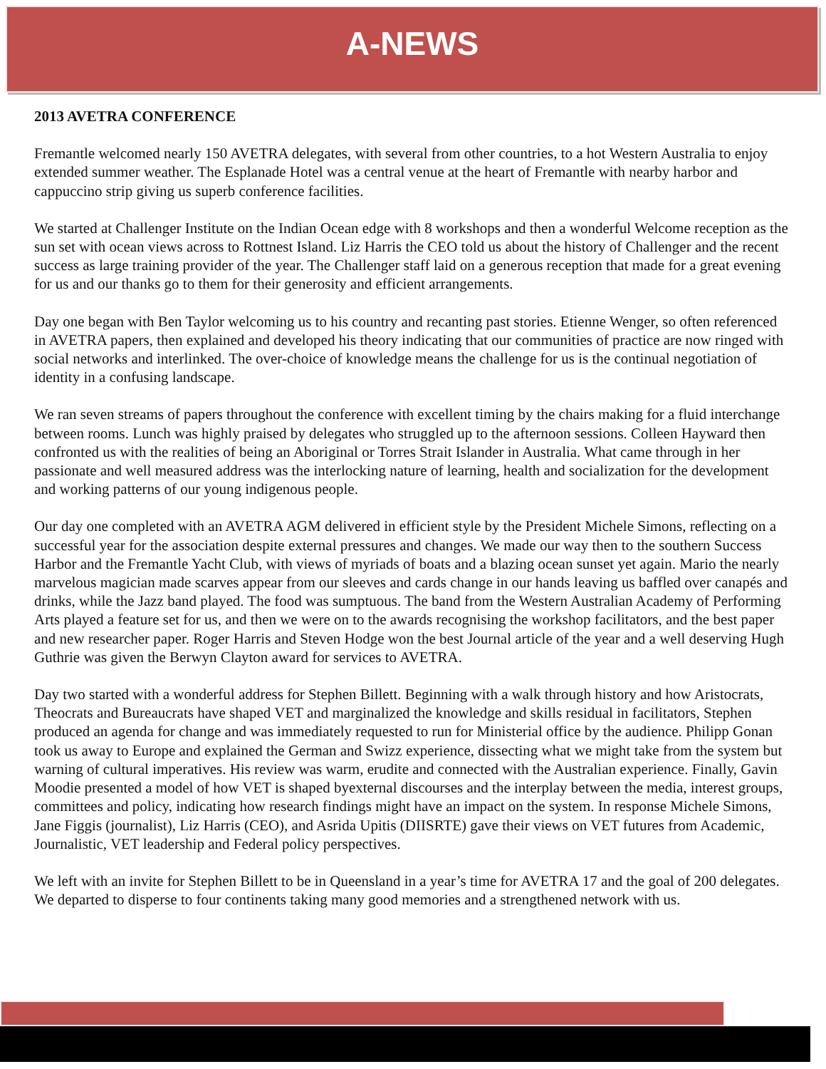A-NEWS
2013 AVETRA CONFERENCE
Fremantle welcomed nearly 150 AVETRA delegates, with several from other countries, to a hot Western Australia to enjoy extended summer weather. The Esplanade Hotel was a central venue at the heart of Fremantle with nearby harbor and cappuccino strip giving us superb conference facilities.
We started at Challenger Institute on the Indian Ocean edge with 8 workshops and then a wonderful Welcome reception as the sun set with ocean views across to Rottnest Island. Liz Harris the CEO told us about the history of Challenger and the recent success as large training provider of the year. The Challenger staff laid on a generous reception that made for a great evening for us and our thanks go to them for their generosity and efficient arrangements.
Day one began with Ben Taylor welcoming us to his country and recanting past stories. Etienne Wenger, so often referenced in AVETRA papers, then explained and developed his theory indicating that our communities of practice are now ringed with social networks and interlinked. The over-choice of knowledge means the challenge for us is the continual negotiation of identity in a confusing landscape.
We ran seven streams of papers throughout the conference with excellent timing by the chairs making for a fluid interchange between rooms. Lunch was highly praised by delegates who struggled up to the afternoon sessions. Colleen Hayward then confronted us with the realities of being an Aboriginal or Torres Strait Islander in Australia. What came through in her passionate and well measured address was the interlocking nature of learning, health and socialization for the development and working patterns of our young indigenous people.
Our day one completed with an AVETRA AGM delivered in efficient style by the President Michele Simons, reflecting on a successful year for the association despite external pressures and changes. We made our way then to the southern Success Harbor and the Fremantle Yacht Club, with views of myriads of boats and a blazing ocean sunset yet again. Mario the nearly marvelous magician made scarves appear from our sleeves and cards change in our hands leaving us baffled over canapés and drinks, while the Jazz band played. The food was sumptuous. The band from the Western Australian Academy of Performing Arts played a feature set for us, and then we were on to the awards recognising the workshop facilitators, and the best paper and new researcher paper. Roger Harris and Steven Hodge won the best Journal article of the year and a well deserving Hugh Guthrie was given the Berwyn Clayton award for services to AVETRA.
Day two started with a wonderful address for Stephen Billett. Beginning with a walk through history and how Aristocrats, Theocrats and Bureaucrats have shaped VET and marginalized the knowledge and skills residual in facilitators, Stephen produced an agenda for change and was immediately requested to run for Ministerial office by the audience. Philipp Gonan took us away to Europe and explained the German and Swizz experience, dissecting what we might take from the system but warning of cultural imperatives. His review was warm, erudite and connected with the Australian experience. Finally, Gavin Moodie presented a model of how VET is shaped byexternal discourses and the interplay between the media, interest groups, committees and policy, indicating how research findings might have an impact on the system. In response Michele Simons, Jane Figgis (journalist), Liz Harris (CEO), and Asrida Upitis (DIISRTE) gave their views on VET futures from Academic, Journalistic, VET leadership and Federal policy perspectives.
We left with an invite for Stephen Billett to be in Queensland in a year’s time for AVETRA 17 and the goal of 200 delegates. We departed to disperse to four continents taking many good memories and a strengthened network with us.